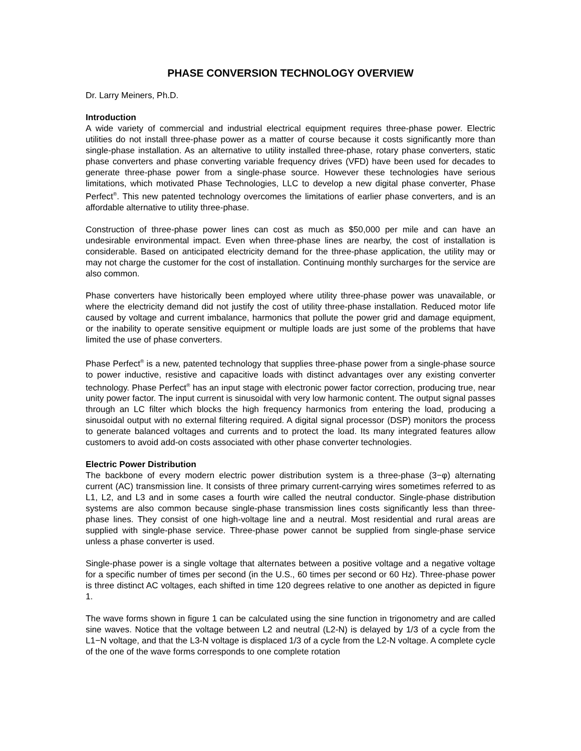PHASE CONVERSION TECHNOLOGY OVERVIEW
Dr. Larry Meiners, Ph.D.
Introduction
A wide variety of commercial and industrial electrical equipment requires three-phase power. Electric utilities do not install three-phase power as a matter of course because it costs significantly more than single-phase installation. As an alternative to utility installed three-phase, rotary phase converters, static phase converters and phase converting variable frequency drives (VFD) have been used for decades to generate three-phase power from a single-phase source. However these technologies have serious limitations, which motivated Phase Technologies, LLC to develop a new digital phase converter, Phase Perfect<sup>®</sup>. This new patented technology overcomes the limitations of earlier phase converters, and is an affordable alternative to utility three-phase.
Construction of three-phase power lines can cost as much as $50,000 per mile and can have an undesirable environmental impact. Even when three-phase lines are nearby, the cost of installation is considerable. Based on anticipated electricity demand for the three-phase application, the utility may or may not charge the customer for the cost of installation. Continuing monthly surcharges for the service are also common.
Phase converters have historically been employed where utility three-phase power was unavailable, or where the electricity demand did not justify the cost of utility three-phase installation. Reduced motor life caused by voltage and current imbalance, harmonics that pollute the power grid and damage equipment, or the inability to operate sensitive equipment or multiple loads are just some of the problems that have limited the use of phase converters.
Phase Perfect<sup>®</sup> is a new, patented technology that supplies three-phase power from a single-phase source to power inductive, resistive and capacitive loads with distinct advantages over any existing converter technology. Phase Perfect<sup>®</sup> has an input stage with electronic power factor correction, producing true, near unity power factor. The input current is sinusoidal with very low harmonic content. The output signal passes through an LC filter which blocks the high frequency harmonics from entering the load, producing a sinusoidal output with no external filtering required. A digital signal processor (DSP) monitors the process to generate balanced voltages and currents and to protect the load. Its many integrated features allow customers to avoid add-on costs associated with other phase converter technologies.
Electric Power Distribution
The backbone of every modern electric power distribution system is a three-phase (3−φ) alternating current (AC) transmission line. It consists of three primary current-carrying wires sometimes referred to as L1, L2, and L3 and in some cases a fourth wire called the neutral conductor. Single-phase distribution systems are also common because single-phase transmission lines costs significantly less than three-phase lines. They consist of one high-voltage line and a neutral. Most residential and rural areas are supplied with single-phase service. Three-phase power cannot be supplied from single-phase service unless a phase converter is used.
Single-phase power is a single voltage that alternates between a positive voltage and a negative voltage for a specific number of times per second (in the U.S., 60 times per second or 60 Hz). Three-phase power is three distinct AC voltages, each shifted in time 120 degrees relative to one another as depicted in figure 1.
The wave forms shown in figure 1 can be calculated using the sine function in trigonometry and are called sine waves. Notice that the voltage between L2 and neutral (L2-N) is delayed by 1/3 of a cycle from the L1−N voltage, and that the L3-N voltage is displaced 1/3 of a cycle from the L2-N voltage. A complete cycle of the one of the wave forms corresponds to one complete rotation